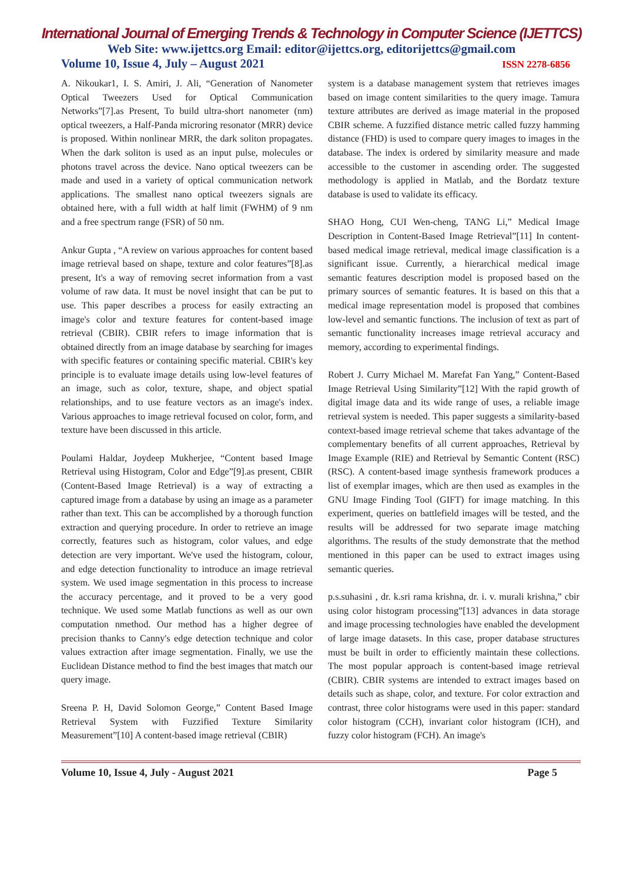International Journal of Emerging Trends & Technology in Computer Science (IJETTCS)
Web Site: www.ijettcs.org Email: editor@ijettcs.org, editorijettcs@gmail.com
Volume 10, Issue 4, July – August 2021 ISSN 2278-6856
A. Nikoukar1, I. S. Amiri, J. Ali, “Generation of Nanometer Optical Tweezers Used for Optical Communication Networks”[7].as Present, To build ultra-short nanometer (nm) optical tweezers, a Half-Panda microring resonator (MRR) device is proposed. Within nonlinear MRR, the dark soliton propagates. When the dark soliton is used as an input pulse, molecules or photons travel across the device. Nano optical tweezers can be made and used in a variety of optical communication network applications. The smallest nano optical tweezers signals are obtained here, with a full width at half limit (FWHM) of 9 nm and a free spectrum range (FSR) of 50 nm.
Ankur Gupta , “A review on various approaches for content based image retrieval based on shape, texture and color features”[8].as present, It's a way of removing secret information from a vast volume of raw data. It must be novel insight that can be put to use. This paper describes a process for easily extracting an image's color and texture features for content-based image retrieval (CBIR). CBIR refers to image information that is obtained directly from an image database by searching for images with specific features or containing specific material. CBIR's key principle is to evaluate image details using low-level features of an image, such as color, texture, shape, and object spatial relationships, and to use feature vectors as an image's index. Various approaches to image retrieval focused on color, form, and texture have been discussed in this article.
Poulami Haldar, Joydeep Mukherjee, “Content based Image Retrieval using Histogram, Color and Edge”[9].as present, CBIR (Content-Based Image Retrieval) is a way of extracting a captured image from a database by using an image as a parameter rather than text. This can be accomplished by a thorough function extraction and querying procedure. In order to retrieve an image correctly, features such as histogram, color values, and edge detection are very important. We've used the histogram, colour, and edge detection functionality to introduce an image retrieval system. We used image segmentation in this process to increase the accuracy percentage, and it proved to be a very good technique. We used some Matlab functions as well as our own computation nmethod. Our method has a higher degree of precision thanks to Canny's edge detection technique and color values extraction after image segmentation. Finally, we use the Euclidean Distance method to find the best images that match our query image.
Sreena P. H, David Solomon George,” Content Based Image Retrieval System with Fuzzified Texture Similarity Measurement”[10] A content-based image retrieval (CBIR)
system is a database management system that retrieves images based on image content similarities to the query image. Tamura texture attributes are derived as image material in the proposed CBIR scheme. A fuzzified distance metric called fuzzy hamming distance (FHD) is used to compare query images to images in the database. The index is ordered by similarity measure and made accessible to the customer in ascending order. The suggested methodology is applied in Matlab, and the Bordatz texture database is used to validate its efficacy.
SHAO Hong, CUI Wen-cheng, TANG Li,” Medical Image Description in Content-Based Image Retrieval”[11] In content-based medical image retrieval, medical image classification is a significant issue. Currently, a hierarchical medical image semantic features description model is proposed based on the primary sources of semantic features. It is based on this that a medical image representation model is proposed that combines low-level and semantic functions. The inclusion of text as part of semantic functionality increases image retrieval accuracy and memory, according to experimental findings.
Robert J. Curry Michael M. Marefat Fan Yang,” Content-Based Image Retrieval Using Similarity”[12] With the rapid growth of digital image data and its wide range of uses, a reliable image retrieval system is needed. This paper suggests a similarity-based context-based image retrieval scheme that takes advantage of the complementary benefits of all current approaches, Retrieval by Image Example (RIE) and Retrieval by Semantic Content (RSC) (RSC). A content-based image synthesis framework produces a list of exemplar images, which are then used as examples in the GNU Image Finding Tool (GIFT) for image matching. In this experiment, queries on battlefield images will be tested, and the results will be addressed for two separate image matching algorithms. The results of the study demonstrate that the method mentioned in this paper can be used to extract images using semantic queries.
p.s.suhasini , dr. k.sri rama krishna, dr. i. v. murali krishna,” cbir using color histogram processing”[13] advances in data storage and image processing technologies have enabled the development of large image datasets. In this case, proper database structures must be built in order to efficiently maintain these collections. The most popular approach is content-based image retrieval (CBIR). CBIR systems are intended to extract images based on details such as shape, color, and texture. For color extraction and contrast, three color histograms were used in this paper: standard color histogram (CCH), invariant color histogram (ICH), and fuzzy color histogram (FCH). An image's
Volume 10, Issue 4, July - August 2021 Page 5